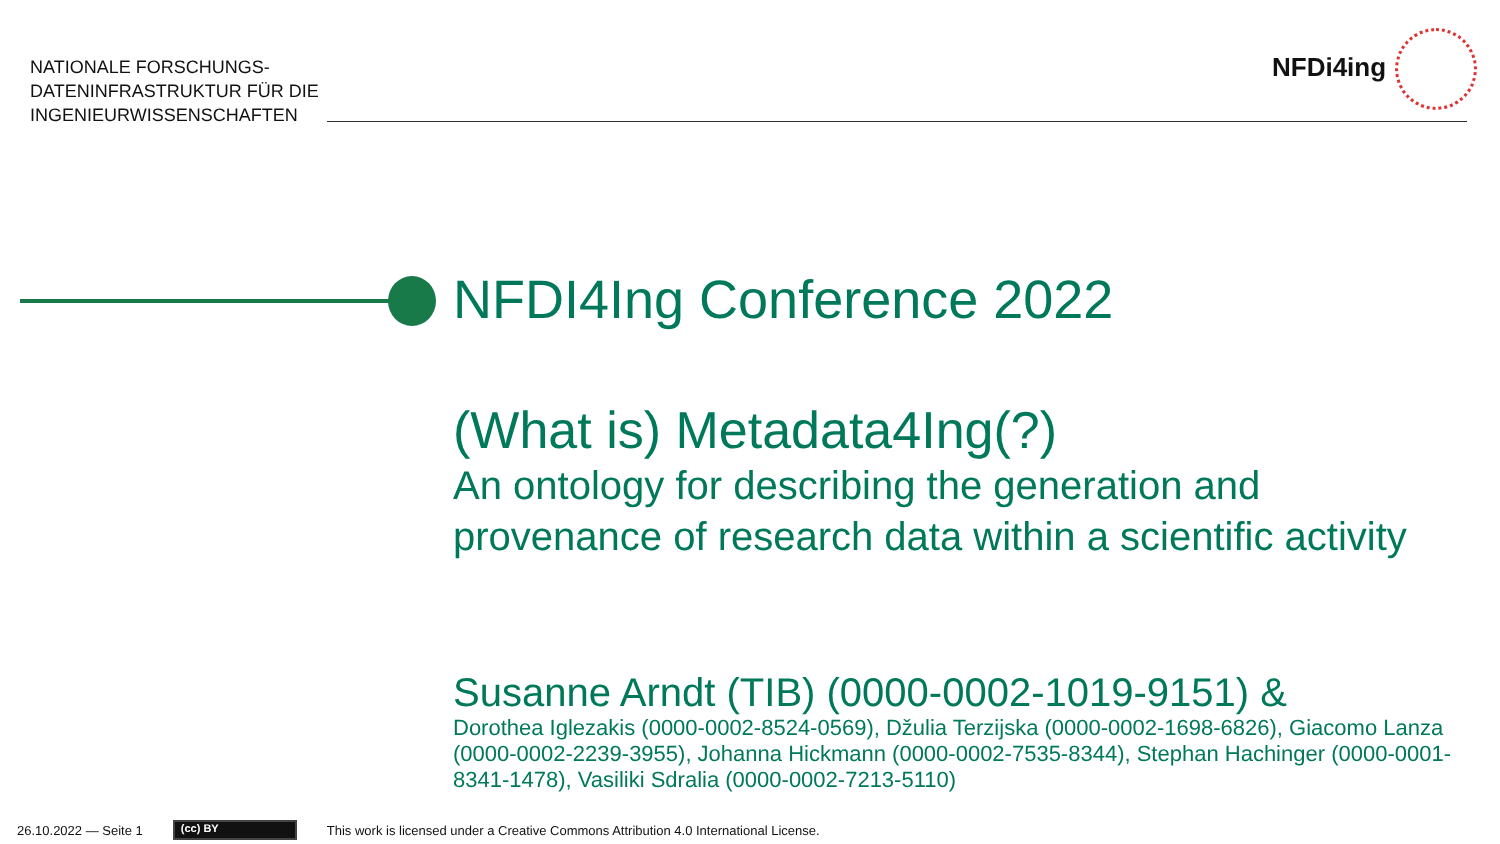NATIONALE FORSCHUNGS-
DATENINFRASTRUKTUR FÜR DIE
INGENIEURWISSENSCHAFTEN
NFDi4ing
NFDI4Ing Conference 2022
(What is) Metadata4Ing(?)
An ontology for describing the generation and provenance of research data within a scientific activity
Susanne Arndt (TIB) (0000-0002-1019-9151) &
Dorothea Iglezakis (0000-0002-8524-0569), Džulia Terzijska (0000-0002-1698-6826), Giacomo Lanza (0000-0002-2239-3955), Johanna Hickmann (0000-0002-7535-8344), Stephan Hachinger (0000-0001-8341-1478), Vasiliki Sdralia (0000-0002-7213-5110)
26.10.2022 — Seite 1 (cc) BY This work is licensed under a Creative Commons Attribution 4.0 International License.